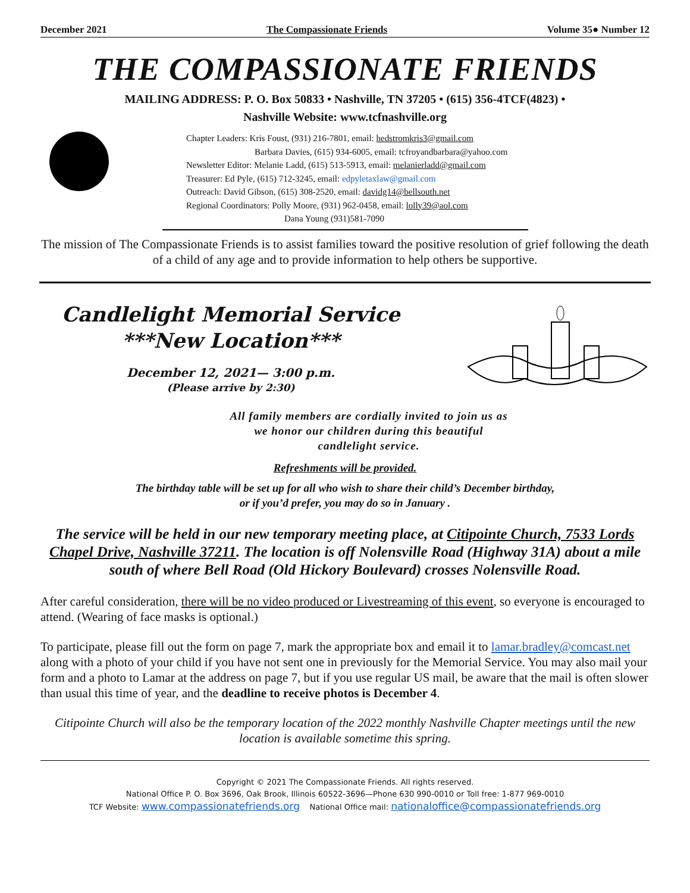December 2021 The Compassionate Friends Volume 35● Number 12
THE COMPASSIONATE FRIENDS
MAILING ADDRESS: P. O. Box 50833 • Nashville, TN 37205 • (615) 356-4TCF(4823) •
Nashville Website: www.tcfnashville.org
Chapter Leaders: Kris Foust, (931) 216-7801, email: hedstromkris3@gmail.com
Barbara Davies, (615) 934-6005, email: tcfroyandbarbara@yahoo.com
Newsletter Editor: Melanie Ladd, (615) 513-5913, email: melanierladd@gmail.com
Treasurer: Ed Pyle, (615) 712-3245, email: edpyletaxlaw@gmail.com
Outreach: David Gibson, (615) 308-2520, email: davidg14@bellsouth.net
Regional Coordinators: Polly Moore, (931) 962-0458, email: lolly39@aol.com
Dana Young (931)581-7090
The mission of The Compassionate Friends is to assist families toward the positive resolution of grief following the death of a child of any age and to provide information to help others be supportive.
Candlelight Memorial Service
***New Location***
December 12, 2021— 3:00 p.m.
(Please arrive by 2:30)
All family members are cordially invited to join us as
we honor our children during this beautiful
candlelight service.
Refreshments will be provided.
The birthday table will be set up for all who wish to share their child’s December birthday,
or if you’d prefer, you may do so in January .
The service will be held in our new temporary meeting place, at Citipointe Church, 7533 Lords Chapel Drive, Nashville 37211. The location is off Nolensville Road (Highway 31A) about a mile south of where Bell Road (Old Hickory Boulevard) crosses Nolensville Road.
After careful consideration, there will be no video produced or Livestreaming of this event, so everyone is encouraged to attend. (Wearing of face masks is optional.)
To participate, please fill out the form on page 7, mark the appropriate box and email it to lamar.bradley@comcast.net along with a photo of your child if you have not sent one in previously for the Memorial Service. You may also mail your form and a photo to Lamar at the address on page 7, but if you use regular US mail, be aware that the mail is often slower than usual this time of year, and the deadline to receive photos is December 4.
Citipointe Church will also be the temporary location of the 2022 monthly Nashville Chapter meetings until the new location is available sometime this spring.
Copyright © 2021 The Compassionate Friends. All rights reserved.
National Office P. O. Box 3696, Oak Brook, Illinois 60522-3696—Phone 630 990-0010 or Toll free: 1-877 969-0010
TCF Website: www.compassionatefriends.org National Office mail: nationaloffice@compassionatefriends.org